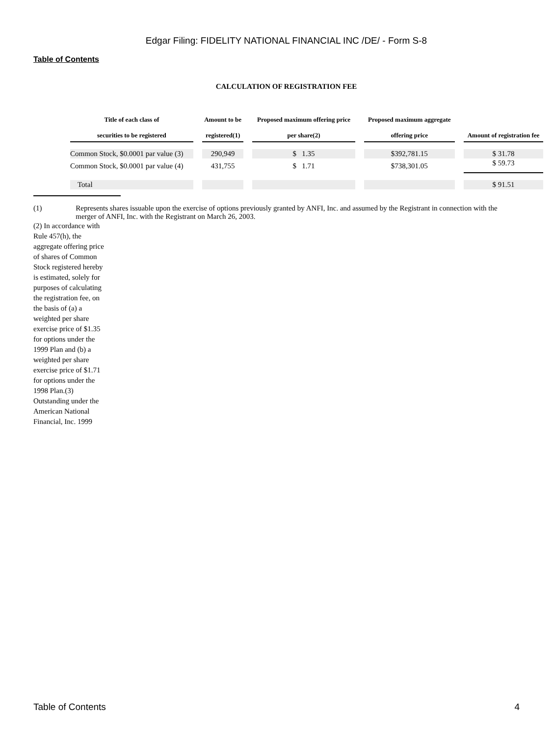Edgar Filing: FIDELITY NATIONAL FINANCIAL INC /DE/ - Form S-8
Table of Contents
CALCULATION OF REGISTRATION FEE
| Title of each class of securities to be registered | Amount to be registered(1) | Proposed maximum offering price per share(2) | Proposed maximum aggregate offering price | Amount of registration fee |
| --- | --- | --- | --- | --- |
| Common Stock, $0.0001 par value (3) | 290,949 | $ 1.35 | $392,781.15 | $ 31.78 |
| Common Stock, $0.0001 par value (4) | 431,755 | $ 1.71 | $738,301.05 | $ 59.73 |
| Total | | | | $ 91.51 |
(1) Represents shares issuable upon the exercise of options previously granted by ANFI, Inc. and assumed by the Registrant in connection with the merger of ANFI, Inc. with the Registrant on March 26, 2003.
(2) In accordance with Rule 457(h), the aggregate offering price of shares of Common Stock registered hereby is estimated, solely for purposes of calculating the registration fee, on the basis of (a) a weighted per share exercise price of $1.35 for options under the 1999 Plan and (b) a weighted per share exercise price of $1.71 for options under the 1998 Plan.(3) Outstanding under the American National Financial, Inc. 1999
Table of Contents 4